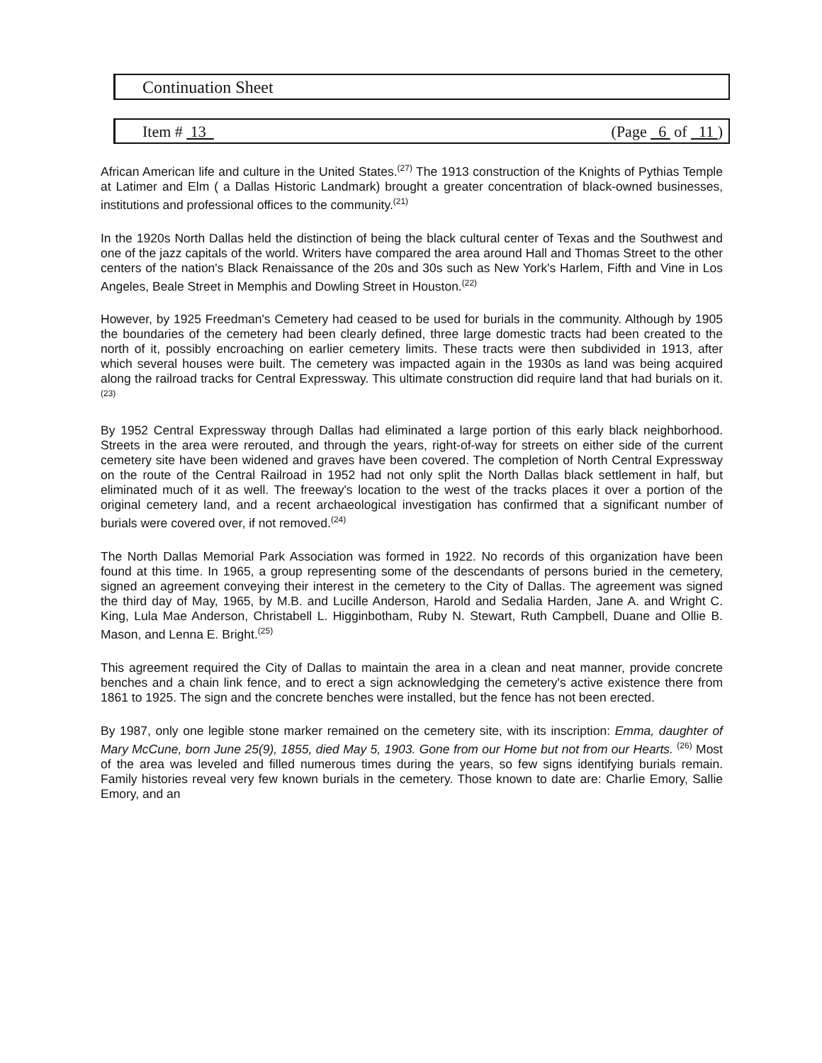Continuation Sheet
Item # 13 (Page 6 of 11 )
African American life and culture in the United States.<sup>(27)</sup> The 1913 construction of the Knights of Pythias Temple at Latimer and Elm ( a Dallas Historic Landmark) brought a greater concentration of black-owned businesses, institutions and professional offices to the community.<sup>(21)</sup>
In the 1920s North Dallas held the distinction of being the black cultural center of Texas and the Southwest and one of the jazz capitals of the world. Writers have compared the area around Hall and Thomas Street to the other centers of the nation's Black Renaissance of the 20s and 30s such as New York's Harlem, Fifth and Vine in Los Angeles, Beale Street in Memphis and Dowling Street in Houston.<sup>(22)</sup>
However, by 1925 Freedman's Cemetery had ceased to be used for burials in the community. Although by 1905 the boundaries of the cemetery had been clearly defined, three large domestic tracts had been created to the north of it, possibly encroaching on earlier cemetery limits. These tracts were then subdivided in 1913, after which several houses were built. The cemetery was impacted again in the 1930s as land was being acquired along the railroad tracks for Central Expressway. This ultimate construction did require land that had burials on it.<sup>(23)</sup>
By 1952 Central Expressway through Dallas had eliminated a large portion of this early black neighborhood. Streets in the area were rerouted, and through the years, right-of-way for streets on either side of the current cemetery site have been widened and graves have been covered. The completion of North Central Expressway on the route of the Central Railroad in 1952 had not only split the North Dallas black settlement in half, but eliminated much of it as well. The freeway's location to the west of the tracks places it over a portion of the original cemetery land, and a recent archaeological investigation has confirmed that a significant number of burials were covered over, if not removed.<sup>(24)</sup>
The North Dallas Memorial Park Association was formed in 1922. No records of this organization have been found at this time. In 1965, a group representing some of the descendants of persons buried in the cemetery, signed an agreement conveying their interest in the cemetery to the City of Dallas. The agreement was signed the third day of May, 1965, by M.B. and Lucille Anderson, Harold and Sedalia Harden, Jane A. and Wright C. King, Lula Mae Anderson, Christabell L. Higginbotham, Ruby N. Stewart, Ruth Campbell, Duane and Ollie B. Mason, and Lenna E. Bright.<sup>(25)</sup>
This agreement required the City of Dallas to maintain the area in a clean and neat manner, provide concrete benches and a chain link fence, and to erect a sign acknowledging the cemetery's active existence there from 1861 to 1925. The sign and the concrete benches were installed, but the fence has not been erected.
By 1987, only one legible stone marker remained on the cemetery site, with its inscription: Emma, daughter of Mary McCune, born June 25(9), 1855, died May 5, 1903. Gone from our Home but not from our Hearts. <sup>(26)</sup> Most of the area was leveled and filled numerous times during the years, so few signs identifying burials remain. Family histories reveal very few known burials in the cemetery. Those known to date are: Charlie Emory, Sallie Emory, and an